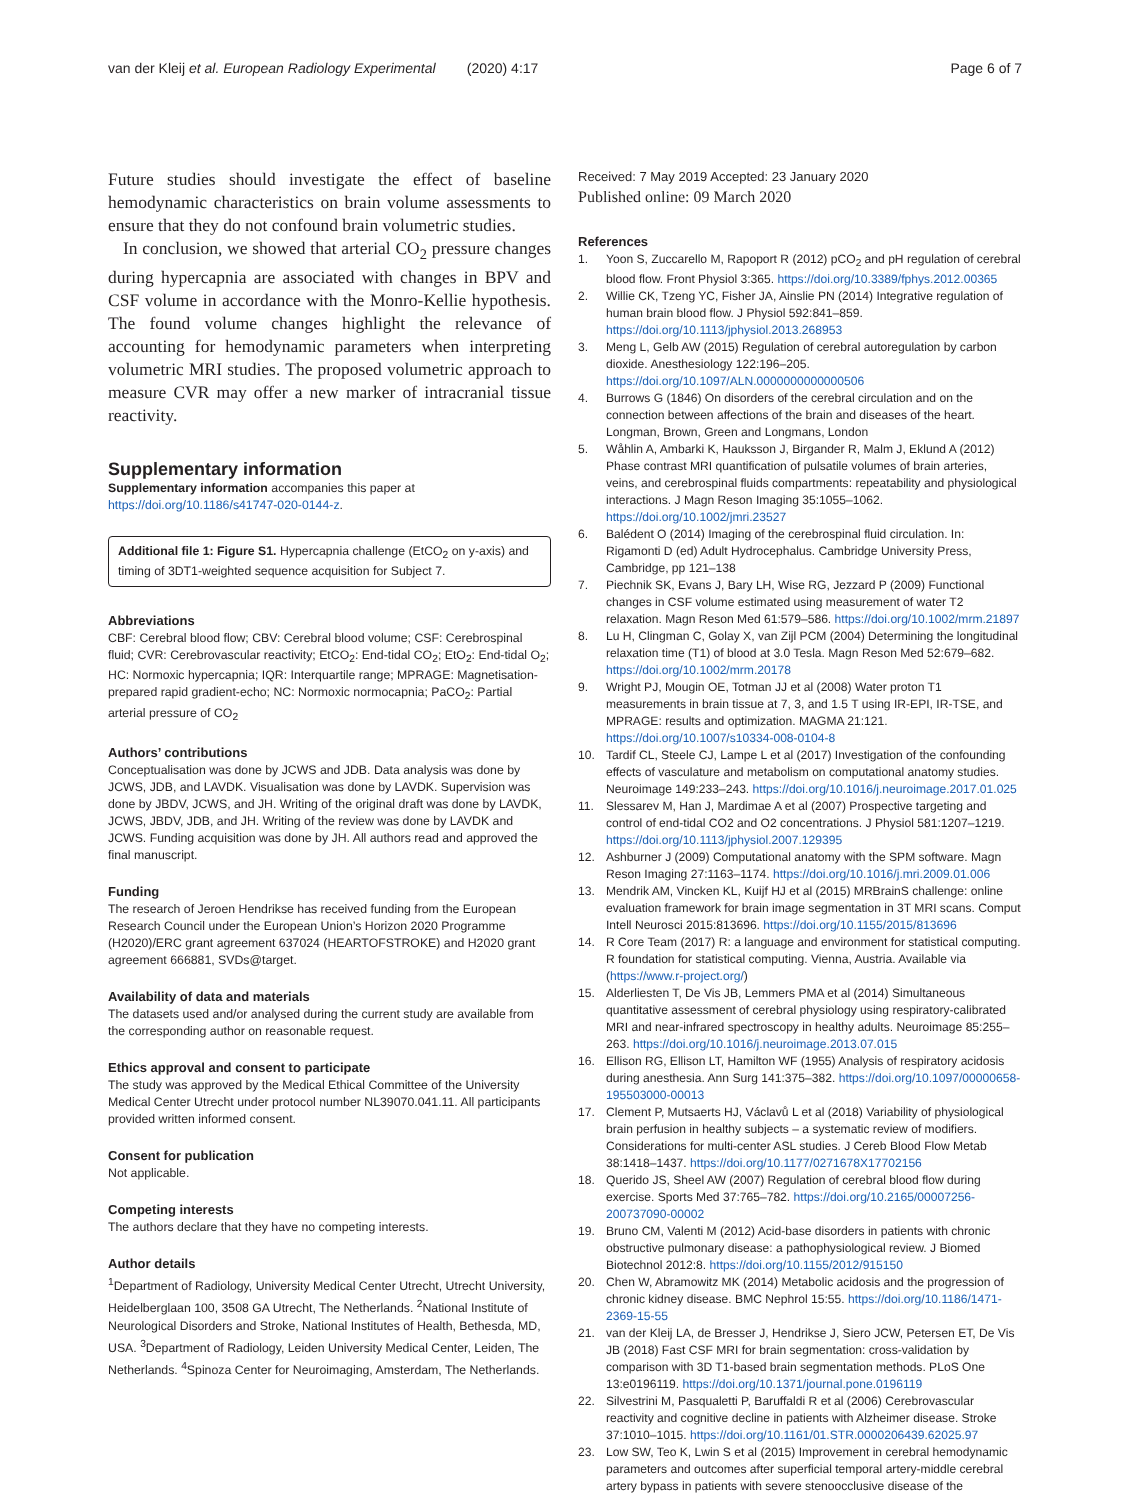van der Kleij et al. European Radiology Experimental (2020) 4:17 Page 6 of 7
Future studies should investigate the effect of baseline hemodynamic characteristics on brain volume assessments to ensure that they do not confound brain volumetric studies.
In conclusion, we showed that arterial CO<sub>2</sub> pressure changes during hypercapnia are associated with changes in BPV and CSF volume in accordance with the Monro-Kellie hypothesis. The found volume changes highlight the relevance of accounting for hemodynamic parameters when interpreting volumetric MRI studies. The proposed volumetric approach to measure CVR may offer a new marker of intracranial tissue reactivity.
Supplementary information
Supplementary information accompanies this paper at https://doi.org/10.1186/s41747-020-0144-z.
Additional file 1: Figure S1. Hypercapnia challenge (EtCO<sub>2</sub> on y-axis) and timing of 3DT1-weighted sequence acquisition for Subject 7.
Abbreviations
CBF: Cerebral blood flow; CBV: Cerebral blood volume; CSF: Cerebrospinal fluid; CVR: Cerebrovascular reactivity; EtCO<sub>2</sub>: End-tidal CO<sub>2</sub>; EtO<sub>2</sub>: End-tidal O<sub>2</sub>; HC: Normoxic hypercapnia; IQR: Interquartile range; MPRAGE: Magnetisation-prepared rapid gradient-echo; NC: Normoxic normocapnia; PaCO<sub>2</sub>: Partial arterial pressure of CO<sub>2</sub>
Authors’ contributions
Conceptualisation was done by JCWS and JDB. Data analysis was done by JCWS, JDB, and LAVDK. Visualisation was done by LAVDK. Supervision was done by JBDV, JCWS, and JH. Writing of the original draft was done by LAVDK, JCWS, JBDV, JDB, and JH. Writing of the review was done by LAVDK and JCWS. Funding acquisition was done by JH. All authors read and approved the final manuscript.
Funding
The research of Jeroen Hendrikse has received funding from the European Research Council under the European Union’s Horizon 2020 Programme (H2020)/ERC grant agreement 637024 (HEARTOFSTROKE) and H2020 grant agreement 666881, SVDs@target.
Availability of data and materials
The datasets used and/or analysed during the current study are available from the corresponding author on reasonable request.
Ethics approval and consent to participate
The study was approved by the Medical Ethical Committee of the University Medical Center Utrecht under protocol number NL39070.041.11. All participants provided written informed consent.
Consent for publication
Not applicable.
Competing interests
The authors declare that they have no competing interests.
Author details
<sup>1</sup> Department of Radiology, University Medical Center Utrecht, Utrecht University, Heidelberglaan 100, 3508 GA Utrecht, The Netherlands. <sup>2</sup>National Institute of Neurological Disorders and Stroke, National Institutes of Health, Bethesda, MD, USA. <sup>3</sup>Department of Radiology, Leiden University Medical Center, Leiden, The Netherlands. <sup>4</sup>Spinoza Center for Neuroimaging, Amsterdam, The Netherlands.
Received: 7 May 2019 Accepted: 23 January 2020
Published online: 09 March 2020
References
1. Yoon S, Zuccarello M, Rapoport R (2012) pCO<sub>2</sub> and pH regulation of cerebral blood flow. Front Physiol 3:365. https://doi.org/10.3389/fphys.2012.00365
2. Willie CK, Tzeng YC, Fisher JA, Ainslie PN (2014) Integrative regulation of human brain blood flow. J Physiol 592:841–859. https://doi.org/10.1113/jphysiol.2013.268953
3. Meng L, Gelb AW (2015) Regulation of cerebral autoregulation by carbon dioxide. Anesthesiology 122:196–205. https://doi.org/10.1097/ALN.0000000000000506
4. Burrows G (1846) On disorders of the cerebral circulation and on the connection between affections of the brain and diseases of the heart. Longman, Brown, Green and Longmans, London
5. Wåhlin A, Ambarki K, Hauksson J, Birgander R, Malm J, Eklund A (2012) Phase contrast MRI quantification of pulsatile volumes of brain arteries, veins, and cerebrospinal fluids compartments: repeatability and physiological interactions. J Magn Reson Imaging 35:1055–1062. https://doi.org/10.1002/jmri.23527
6. Balédent O (2014) Imaging of the cerebrospinal fluid circulation. In: Rigamonti D (ed) Adult Hydrocephalus. Cambridge University Press, Cambridge, pp 121–138
7. Piechnik SK, Evans J, Bary LH, Wise RG, Jezzard P (2009) Functional changes in CSF volume estimated using measurement of water T2 relaxation. Magn Reson Med 61:579–586. https://doi.org/10.1002/mrm.21897
8. Lu H, Clingman C, Golay X, van Zijl PCM (2004) Determining the longitudinal relaxation time (T1) of blood at 3.0 Tesla. Magn Reson Med 52:679–682. https://doi.org/10.1002/mrm.20178
9. Wright PJ, Mougin OE, Totman JJ et al (2008) Water proton T1 measurements in brain tissue at 7, 3, and 1.5 T using IR-EPI, IR-TSE, and MPRAGE: results and optimization. MAGMA 21:121. https://doi.org/10.1007/s10334-008-0104-8
10. Tardif CL, Steele CJ, Lampe L et al (2017) Investigation of the confounding effects of vasculature and metabolism on computational anatomy studies. Neuroimage 149:233–243. https://doi.org/10.1016/j.neuroimage.2017.01.025
11. Slessarev M, Han J, Mardimae A et al (2007) Prospective targeting and control of end-tidal CO2 and O2 concentrations. J Physiol 581:1207–1219. https://doi.org/10.1113/jphysiol.2007.129395
12. Ashburner J (2009) Computational anatomy with the SPM software. Magn Reson Imaging 27:1163–1174. https://doi.org/10.1016/j.mri.2009.01.006
13. Mendrik AM, Vincken KL, Kuijf HJ et al (2015) MRBrainS challenge: online evaluation framework for brain image segmentation in 3T MRI scans. Comput Intell Neurosci 2015:813696. https://doi.org/10.1155/2015/813696
14. R Core Team (2017) R: a language and environment for statistical computing. R foundation for statistical computing. Vienna, Austria. Available via (https://www.r-project.org/)
15. Alderliesten T, De Vis JB, Lemmers PMA et al (2014) Simultaneous quantitative assessment of cerebral physiology using respiratory-calibrated MRI and near-infrared spectroscopy in healthy adults. Neuroimage 85:255–263. https://doi.org/10.1016/j.neuroimage.2013.07.015
16. Ellison RG, Ellison LT, Hamilton WF (1955) Analysis of respiratory acidosis during anesthesia. Ann Surg 141:375–382. https://doi.org/10.1097/00000658-195503000-00013
17. Clement P, Mutsaerts HJ, Václavů L et al (2018) Variability of physiological brain perfusion in healthy subjects – a systematic review of modifiers. Considerations for multi-center ASL studies. J Cereb Blood Flow Metab 38:1418–1437. https://doi.org/10.1177/0271678X17702156
18. Querido JS, Sheel AW (2007) Regulation of cerebral blood flow during exercise. Sports Med 37:765–782. https://doi.org/10.2165/00007256-200737090-00002
19. Bruno CM, Valenti M (2012) Acid-base disorders in patients with chronic obstructive pulmonary disease: a pathophysiological review. J Biomed Biotechnol 2012:8. https://doi.org/10.1155/2012/915150
20. Chen W, Abramowitz MK (2014) Metabolic acidosis and the progression of chronic kidney disease. BMC Nephrol 15:55. https://doi.org/10.1186/1471-2369-15-55
21. van der Kleij LA, de Bresser J, Hendrikse J, Siero JCW, Petersen ET, De Vis JB (2018) Fast CSF MRI for brain segmentation: cross-validation by comparison with 3D T1-based brain segmentation methods. PLoS One 13:e0196119. https://doi.org/10.1371/journal.pone.0196119
22. Silvestrini M, Pasqualetti P, Baruffaldi R et al (2006) Cerebrovascular reactivity and cognitive decline in patients with Alzheimer disease. Stroke 37:1010–1015. https://doi.org/10.1161/01.STR.0000206439.62025.97
23. Low SW, Teo K, Lwin S et al (2015) Improvement in cerebral hemodynamic parameters and outcomes after superficial temporal artery-middle cerebral artery bypass in patients with severe stenoocclusive disease of the